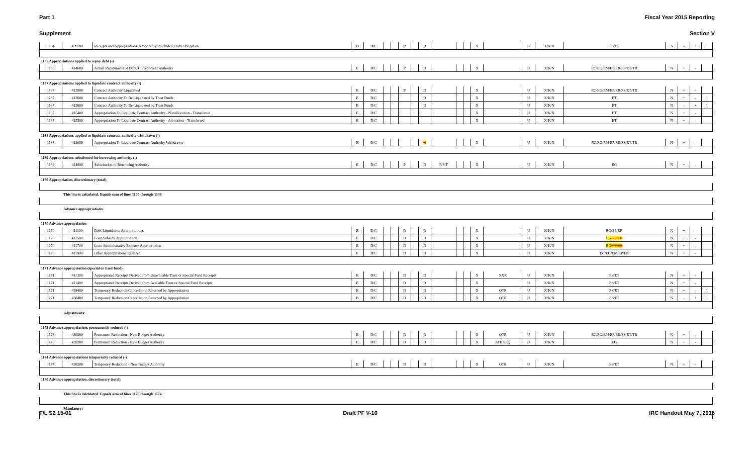Part 1 Fiscal Year 2015 Reporting
Supplement Section V
| 1134 | 439700 | Receipts and Appropriations Temporarily Precluded From Obligation | B | D/C | | | P | | D | | | | X | | U | X/K/N | ES/ET | N | - | + | 1 |
| 1135 Appropriations applied to repay debt (-) | | | | | | | | | | | | | | | | | | | | | |
| 1135 | 414600 | Actual Repayments of Debt, Current-Year Authority | E | D/C | | | P | | D | | | | X | | U | X/K/N | EC/EG/EM/EP/ER/ES/ET/TR | N | + | - | |
| 1137 Appropriations applied to liquidate contract authority (-) | | | | | | | | | | | | | | | | | | | | | |
| 1137 | 413500 | Contract Authority Liquidated | E | D/C | | | P | | D | | | | X | | U | X/K/N | EC/EG/EM/EP/ER/ES/ET/TR | N | + | - | |
| 1137 | 413600 | Contract Authority To Be Liquidated by Trust Funds | E | D/C | | | | | D | | | | X | | U | X/K/N | ET | N | + | - | 1 |
| 1137 | 413600 | Contract Authority To Be Liquidated by Trust Funds | B | D/C | | | | | D | | | | X | | U | X/K/N | ET | N | - | + | 1 |
| 1137 | 415400 | Appropriation To Liquidate Contract Authority - Nonallocation - Transferred | E | D/C | | | | | | | | | X | | U | X/K/N | ET | N | + | - | |
| 1137 | 415500 | Appropriation To Liquidate Contract Authority - Allocation - Transferred | E | D/C | | | | | | | | | X | | U | X/K/N | ET | N | + | - | |
| 1138 Appropriations applied to liquidate contract authority withdrawn (-) | | | | | | | | | | | | | | | | | | | | | |
| 1138 | 413000 | Appropriation To Liquidate Contract Authority Withdrawn | E | D/C | | | | | D | | | | X | | U | X/K/N | EC/EG/EM/EP/ER/ES/ET/TR | N | + | - | |
| 1139 Appropriations substituted for borrowing authority (-) | | | | | | | | | | | | | | | | | | | | | |
| 1139 | 414000 | Substitution of Borrowing Authority | E | D/C | | | P | | D | F/P/T | | | X | | U | X/K/N | EG | N | + | - | |
| 1160 Appropriation, discretionary (total) | | | | | | | | | | | | | | | | | | | | | |
| | This line is calculated. Equals sum of lines 1100 through 1139 | | | | | | | | | | | | | | | | | | | | |
| | Advance appropriations: | | | | | | | | | | | | | | | | | | | | |
| 1170 Advance appropriation | | | | | | | | | | | | | | | | | | | | | |
| 1170 | 411100 | Debt Liquidation Appropriations | E | D/C | | | D | | D | | | | X | | U | X/K/N | EG/EP/ER | N | + | - | |
| 1170 | 411500 | Loan Subsidy Appropriation | E | D/C | | | D | | D | | | | X | | U | X/K/N | EG /EP/ER | N | + | - | |
| 1170 | 411700 | Loan Administrative Expense Appropriation | E | D/C | | | D | | D | | | | X | | U | X/K/N | EG /EP/ER | N | + | - | |
| 1170 | 411900 | Other Appropriations Realized | E | D/C | | | D | | D | | | | X | | U | X/K/N | EC/EG/EM/EP/ER | N | + | - | |
| 1171 Advance appropriation (special or trust fund) | | | | | | | | | | | | | | | | | | | | | |
| 1171 | 411300 | Appropriated Receipts Derived from Unavailable Trust or Special Fund Receipts | E | D/C | | | D | | D | | | | X | XXX | U | X/K/N | ES/ET | N | + | - | |
| 1171 | 411400 | Appropriated Receipts Derived from Available Trust or Special Fund Receipts | E | D/C | | | D | | D | | | | X | | U | X/K/N | ES/ET | N | + | - | |
| 1171 | 438400 | Temporary Reduction/Cancellation Returned by Appropriation | E | D/C | | | D | | D | | | | X | OTR | U | X/K/N | ES/ET | N | + | - | 1 |
| 1171 | 438400 | Temporary Reduction/Cancellation Returned by Appropriation | B | D/C | | | D | | D | | | | X | OTR | U | X/K/N | ES/ET | N | - | + | 1 |
| | Adjustments: | | | | | | | | | | | | | | | | | | | | |
| 1173 Advance appropriations permanently reduced (-) | | | | | | | | | | | | | | | | | | | | | |
| 1173 | 439200 | Permanent Reduction - New Budget Authority | E | D/C | | | D | | D | | | | X | OTR | U | X/K/N | EC/EG/EM/EP/ER/ES/ET/TR | N | + | - | |
| 1173 | 439200 | Permanent Reduction - New Budget Authority | E | D/C | | | D | | D | | | | X | ATB/SEQ | U | X/K/N | EG | N | + | - | |
| 1174 Advance appropriations temporarily reduced (-) | | | | | | | | | | | | | | | | | | | | | |
| 1174 | 438200 | Temporary Reduction - New Budget Authority | E | D/C | | | D | | D | | | | X | OTR | U | X/K/N | ES/ET | N | + | - | |
| 1180 Advance appropriation, discretionary (total) | | | | | | | | | | | | | | | | | | | | | |
| | This line is calculated. Equals sum of lines 1170 through 1174. | | | | | | | | | | | | | | | | | | | | |
| | Mandatory: | | | | | | | | | | | | | | | | | | | | |
T/L S2 15-01 Draft PF V-10 IRC Handout May 7, 2015